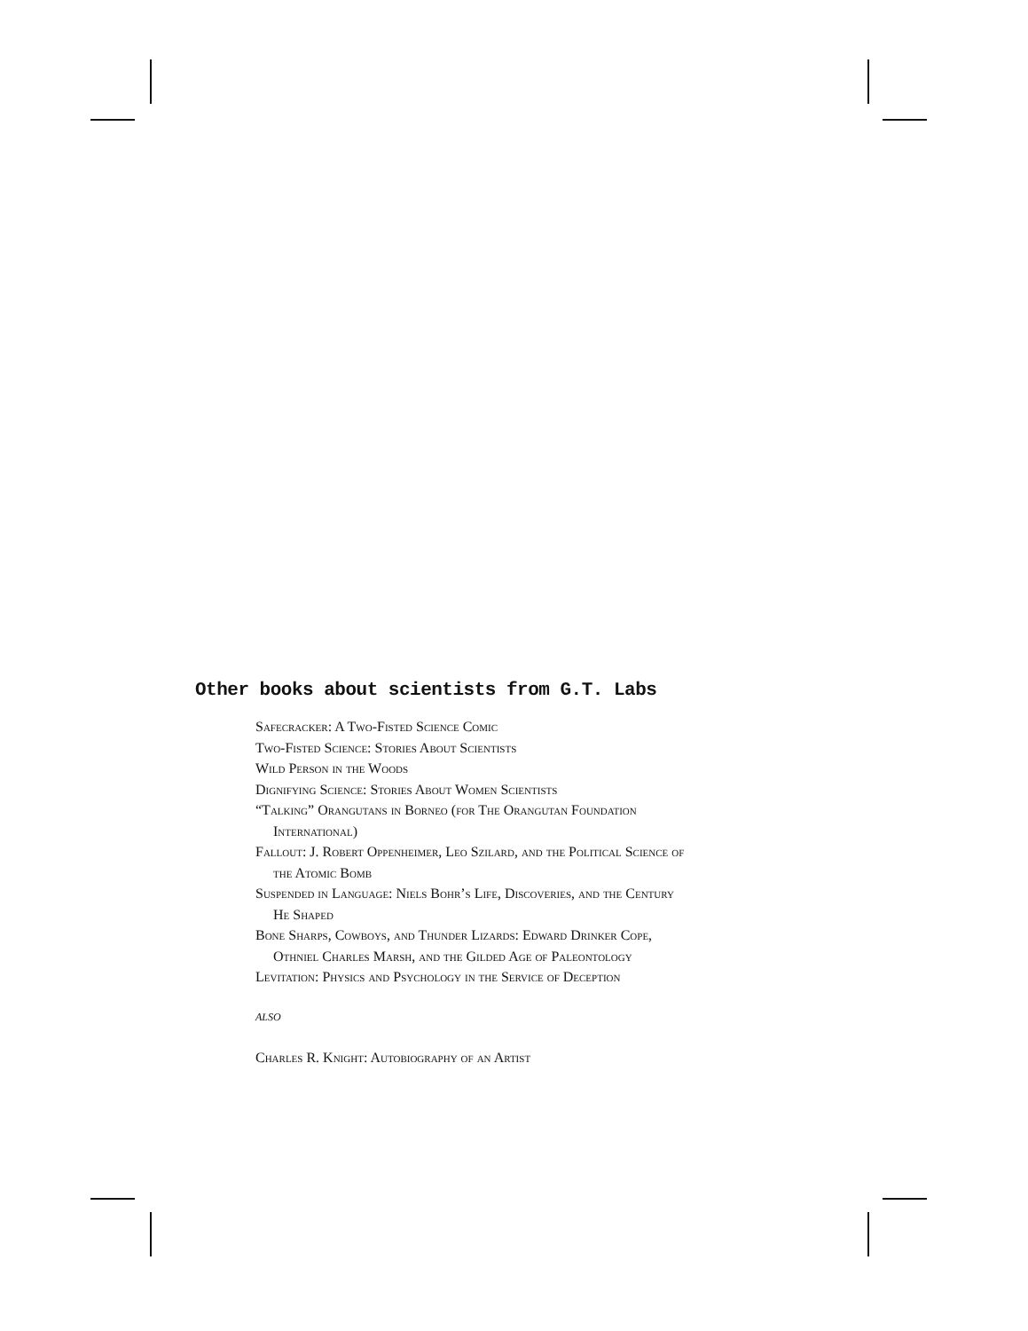Other books about scientists from G.T. Labs
Safecracker: A Two-Fisted Science Comic
Two-Fisted Science: Stories About Scientists
Wild Person in the Woods
Dignifying Science: Stories About Women Scientists
“Talking” Orangutans in Borneo (for The Orangutan Foundation International)
Fallout: J. Robert Oppenheimer, Leo Szilard, and the Political Science of the Atomic Bomb
Suspended in Language: Niels Bohr’s Life, Discoveries, and the Century He Shaped
Bone Sharps, Cowboys, and Thunder Lizards: Edward Drinker Cope, Othniel Charles Marsh, and the Gilded Age of Paleontology
Levitation: Physics and Psychology in the Service of Deception
ALSO
Charles R. Knight: Autobiography of an Artist